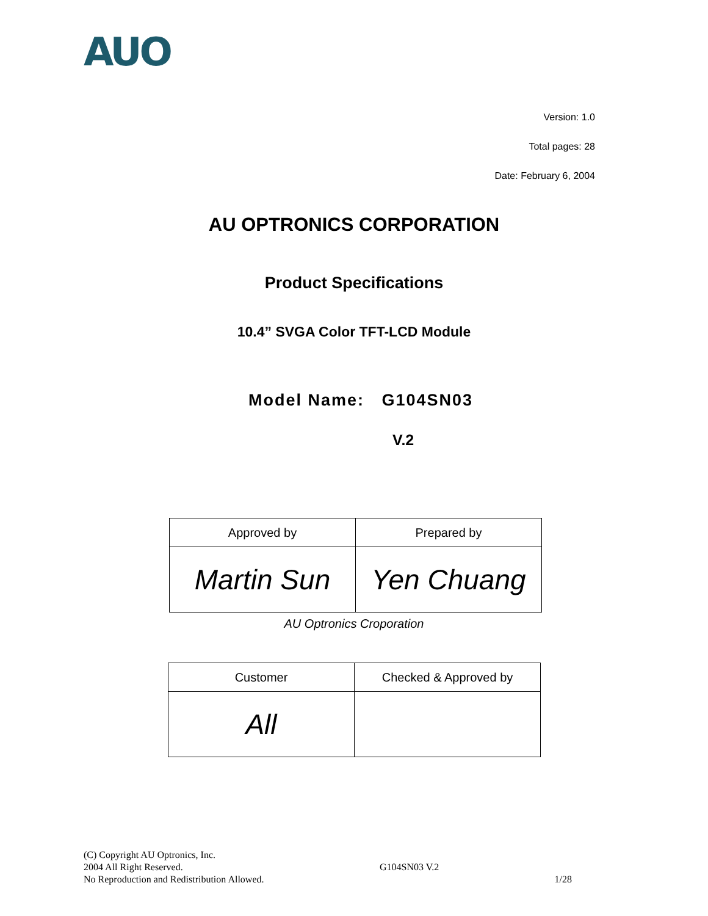AUO
Version: 1.0
Total pages: 28
Date: February 6, 2004
AU OPTRONICS CORPORATION
Product Specifications
10.4” SVGA Color TFT-LCD Module
Model Name: G104SN03
V.2
| Approved by | Prepared by |
| Martin Sun | Yen Chuang |
AU Optronics Croporation
| Customer | Checked & Approved by |
| All | |
(C) Copyright AU Optronics, Inc.
2004 All Right Reserved.
No Reproduction and Redistribution Allowed.
G104SN03 V.2
1/28